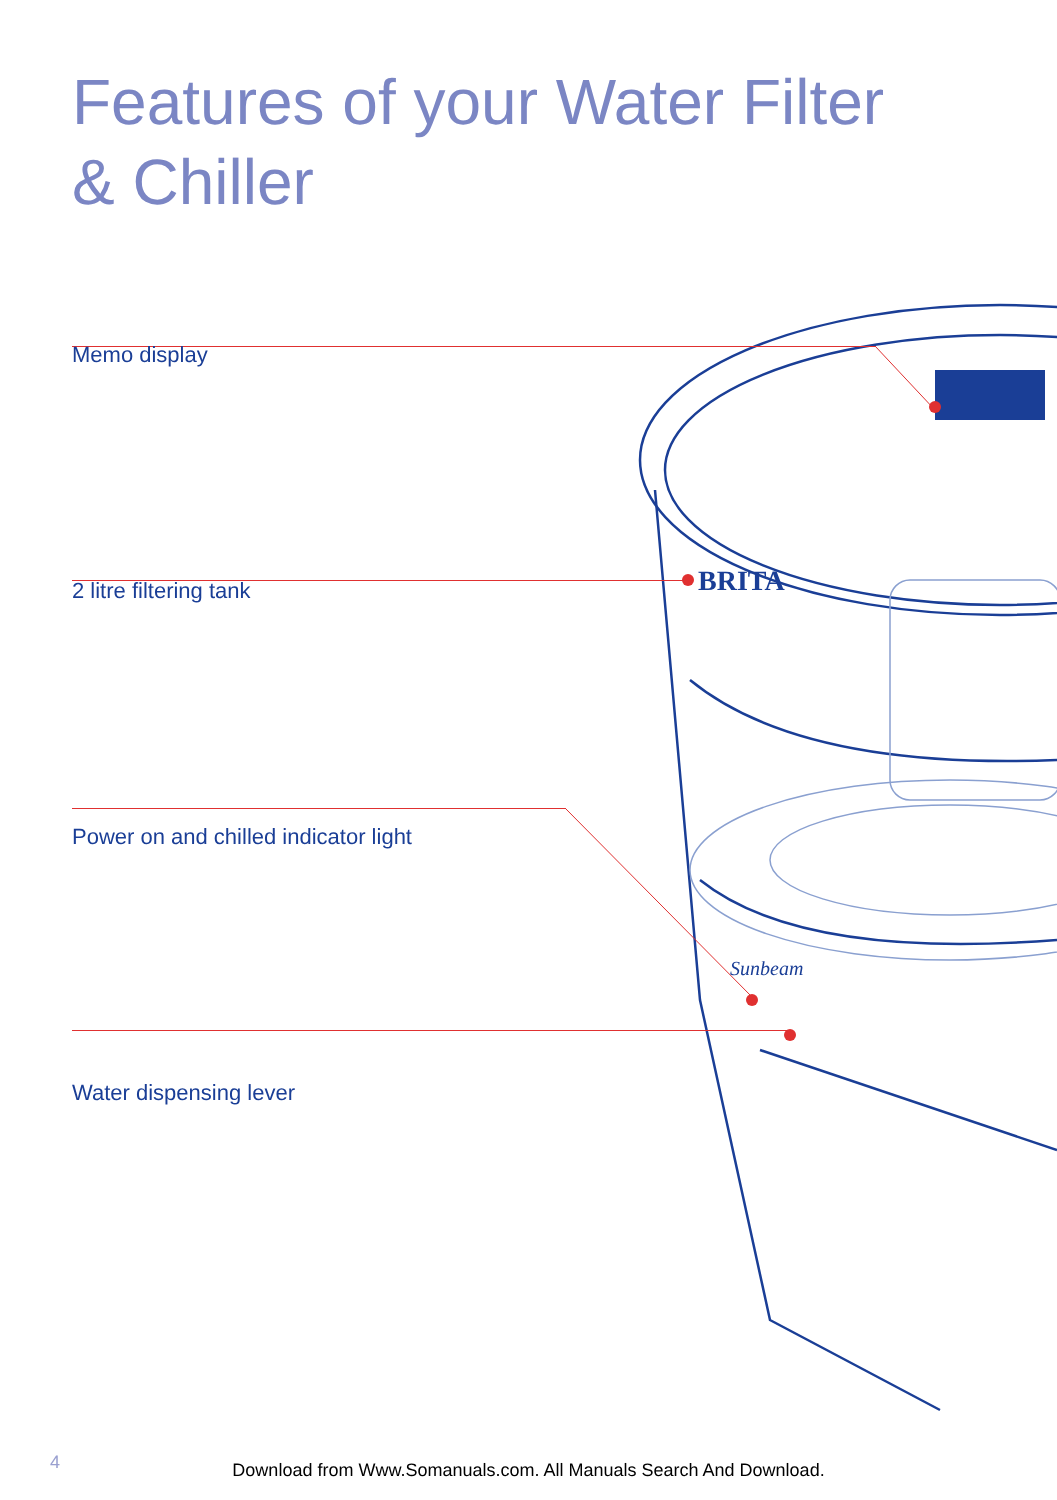BRITA
Sunbeam
Features of your Water Filter
& Chiller
Memo display
2 litre filtering tank
Power on and chilled indicator light
Water dispensing lever
4
Download from Www.Somanuals.com. All Manuals Search And Download.